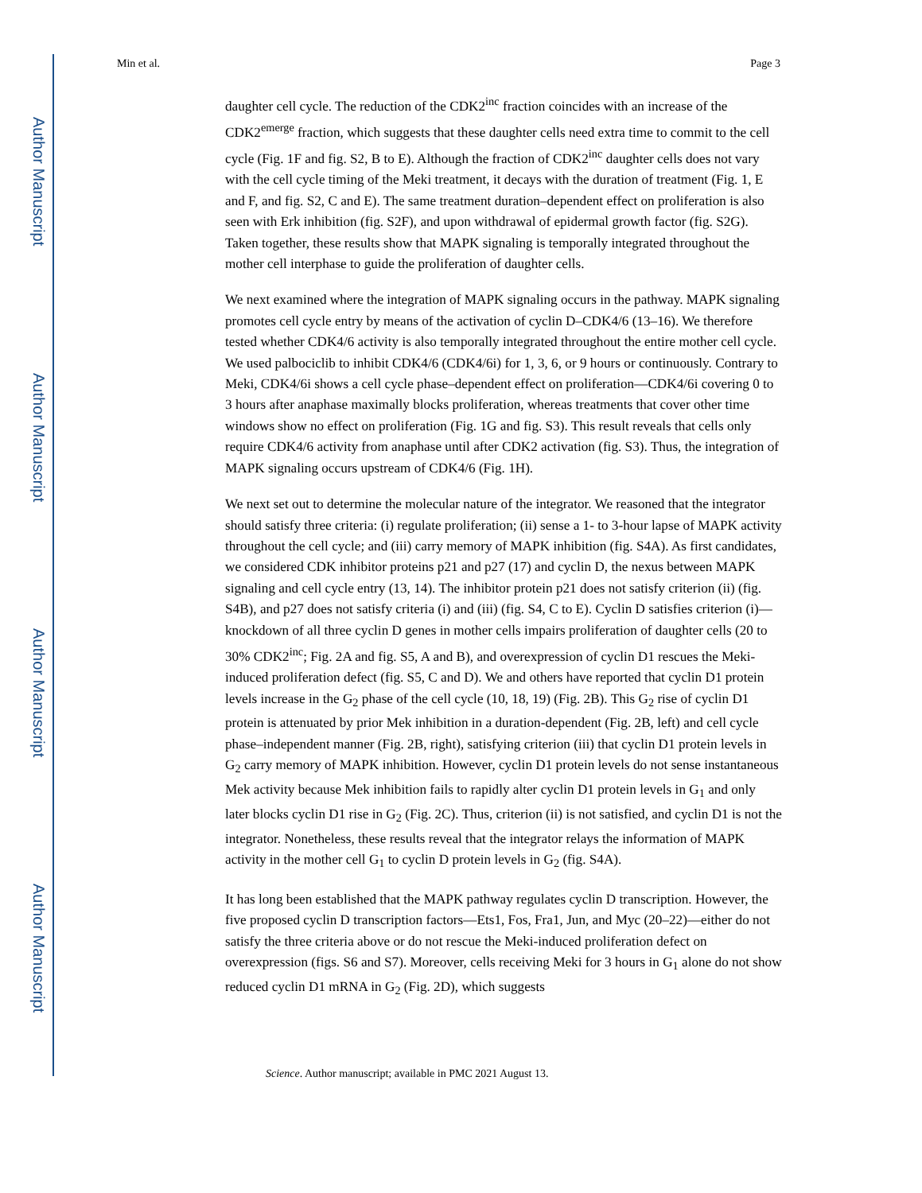Author Manuscript
Author Manuscript
Author Manuscript
Author Manuscript
Min et al. Page 3
daughter cell cycle. The reduction of the CDK2<sup>inc</sup> fraction coincides with an increase of the CDK2<sup>emerge</sup> fraction, which suggests that these daughter cells need extra time to commit to the cell cycle (Fig. 1F and fig. S2, B to E). Although the fraction of CDK2<sup>inc</sup> daughter cells does not vary with the cell cycle timing of the Meki treatment, it decays with the duration of treatment (Fig. 1, E and F, and fig. S2, C and E). The same treatment duration–dependent effect on proliferation is also seen with Erk inhibition (fig. S2F), and upon withdrawal of epidermal growth factor (fig. S2G). Taken together, these results show that MAPK signaling is temporally integrated throughout the mother cell interphase to guide the proliferation of daughter cells.
We next examined where the integration of MAPK signaling occurs in the pathway. MAPK signaling promotes cell cycle entry by means of the activation of cyclin D–CDK4/6 (13–16). We therefore tested whether CDK4/6 activity is also temporally integrated throughout the entire mother cell cycle. We used palbociclib to inhibit CDK4/6 (CDK4/6i) for 1, 3, 6, or 9 hours or continuously. Contrary to Meki, CDK4/6i shows a cell cycle phase–dependent effect on proliferation—CDK4/6i covering 0 to 3 hours after anaphase maximally blocks proliferation, whereas treatments that cover other time windows show no effect on proliferation (Fig. 1G and fig. S3). This result reveals that cells only require CDK4/6 activity from anaphase until after CDK2 activation (fig. S3). Thus, the integration of MAPK signaling occurs upstream of CDK4/6 (Fig. 1H).
We next set out to determine the molecular nature of the integrator. We reasoned that the integrator should satisfy three criteria: (i) regulate proliferation; (ii) sense a 1- to 3-hour lapse of MAPK activity throughout the cell cycle; and (iii) carry memory of MAPK inhibition (fig. S4A). As first candidates, we considered CDK inhibitor proteins p21 and p27 (17) and cyclin D, the nexus between MAPK signaling and cell cycle entry (13, 14). The inhibitor protein p21 does not satisfy criterion (ii) (fig. S4B), and p27 does not satisfy criteria (i) and (iii) (fig. S4, C to E). Cyclin D satisfies criterion (i)—knockdown of all three cyclin D genes in mother cells impairs proliferation of daughter cells (20 to 30% CDK2<sup>inc</sup>; Fig. 2A and fig. S5, A and B), and overexpression of cyclin D1 rescues the Meki-induced proliferation defect (fig. S5, C and D). We and others have reported that cyclin D1 protein levels increase in the G<sub>2</sub> phase of the cell cycle (10, 18, 19) (Fig. 2B). This G<sub>2</sub> rise of cyclin D1 protein is attenuated by prior Mek inhibition in a duration-dependent (Fig. 2B, left) and cell cycle phase–independent manner (Fig. 2B, right), satisfying criterion (iii) that cyclin D1 protein levels in G<sub>2</sub> carry memory of MAPK inhibition. However, cyclin D1 protein levels do not sense instantaneous Mek activity because Mek inhibition fails to rapidly alter cyclin D1 protein levels in G<sub>1</sub> and only later blocks cyclin D1 rise in G<sub>2</sub> (Fig. 2C). Thus, criterion (ii) is not satisfied, and cyclin D1 is not the integrator. Nonetheless, these results reveal that the integrator relays the information of MAPK activity in the mother cell G<sub>1</sub> to cyclin D protein levels in G<sub>2</sub> (fig. S4A).
It has long been established that the MAPK pathway regulates cyclin D transcription. However, the five proposed cyclin D transcription factors—Ets1, Fos, Fra1, Jun, and Myc (20–22)—either do not satisfy the three criteria above or do not rescue the Meki-induced proliferation defect on overexpression (figs. S6 and S7). Moreover, cells receiving Meki for 3 hours in G<sub>1</sub> alone do not show reduced cyclin D1 mRNA in G<sub>2</sub> (Fig. 2D), which suggests
Science. Author manuscript; available in PMC 2021 August 13.